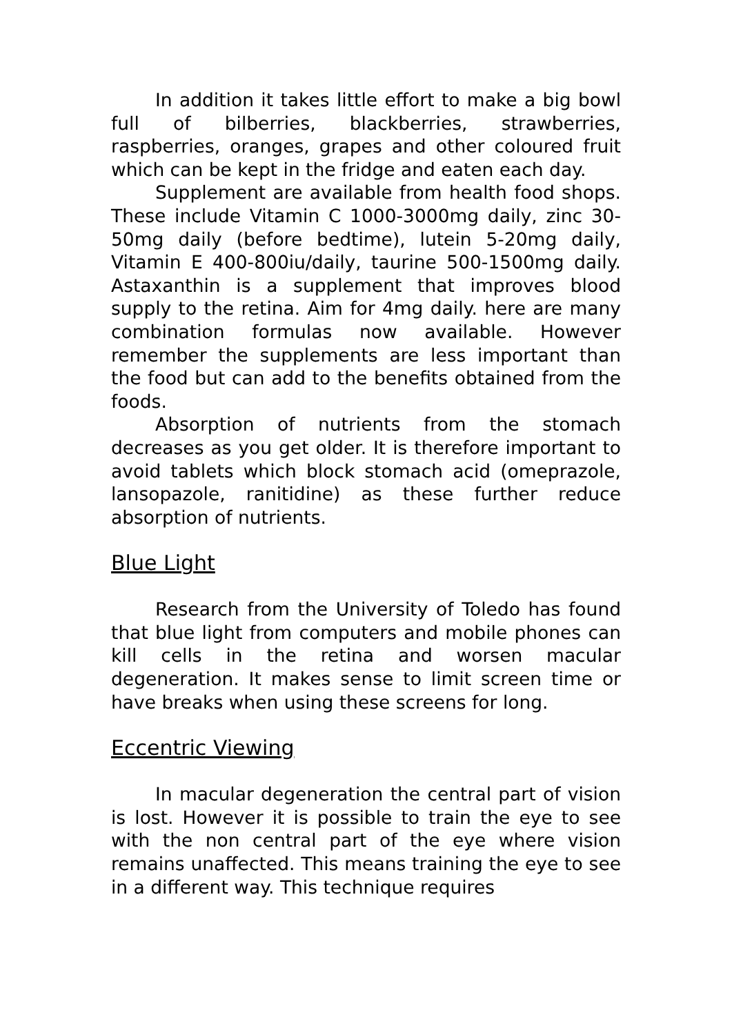In addition it takes little effort to make a big bowl full of bilberries, blackberries, strawberries, raspberries, oranges, grapes and other coloured fruit which can be kept in the fridge and eaten each day.
Supplement are available from health food shops. These include Vitamin C 1000-3000mg daily, zinc 30-50mg daily (before bedtime), lutein 5-20mg daily, Vitamin E 400-800iu/daily, taurine 500-1500mg daily. Astaxanthin is a supplement that improves blood supply to the retina. Aim for 4mg daily. here are many combination formulas now available. However remember the supplements are less important than the food but can add to the benefits obtained from the foods.
Absorption of nutrients from the stomach decreases as you get older. It is therefore important to avoid tablets which block stomach acid (omeprazole, lansopazole, ranitidine) as these further reduce absorption of nutrients.
Blue Light
Research from the University of Toledo has found that blue light from computers and mobile phones can kill cells in the retina and worsen macular degeneration. It makes sense to limit screen time or have breaks when using these screens for long.
Eccentric Viewing
In macular degeneration the central part of vision is lost. However it is possible to train the eye to see with the non central part of the eye where vision remains unaffected. This means training the eye to see in a different way. This technique requires